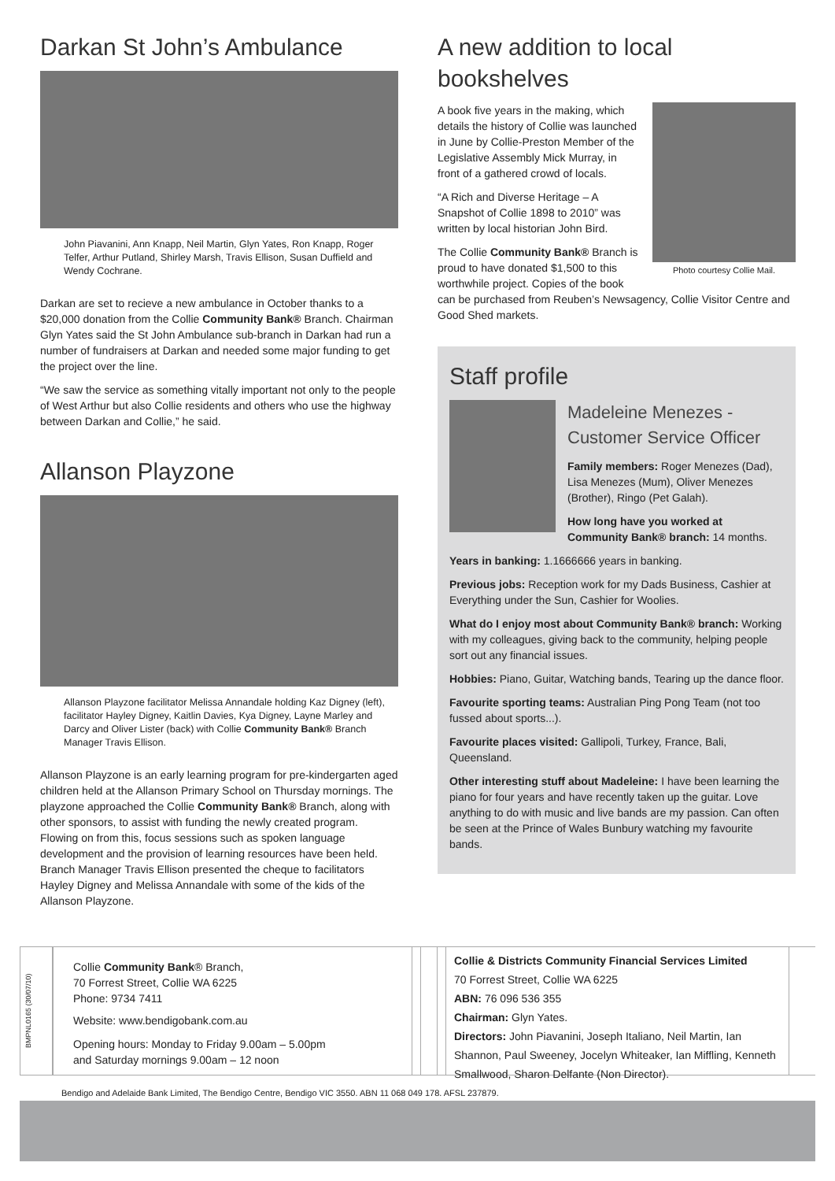Darkan St John’s Ambulance
John Piavanini, Ann Knapp, Neil Martin, Glyn Yates, Ron Knapp, Roger Telfer, Arthur Putland, Shirley Marsh, Travis Ellison, Susan Duffield and Wendy Cochrane.
Darkan are set to recieve a new ambulance in October thanks to a $20,000 donation from the Collie Community Bank® Branch. Chairman Glyn Yates said the St John Ambulance sub-branch in Darkan had run a number of fundraisers at Darkan and needed some major funding to get the project over the line.
“We saw the service as something vitally important not only to the people of West Arthur but also Collie residents and others who use the highway between Darkan and Collie,” he said.
Allanson Playzone
Allanson Playzone facilitator Melissa Annandale holding Kaz Digney (left), facilitator Hayley Digney, Kaitlin Davies, Kya Digney, Layne Marley and Darcy and Oliver Lister (back) with Collie Community Bank® Branch Manager Travis Ellison.
Allanson Playzone is an early learning program for pre-kindergarten aged children held at the Allanson Primary School on Thursday mornings. The playzone approached the Collie Community Bank® Branch, along with other sponsors, to assist with funding the newly created program. Flowing on from this, focus sessions such as spoken language development and the provision of learning resources have been held. Branch Manager Travis Ellison presented the cheque to facilitators Hayley Digney and Melissa Annandale with some of the kids of the Allanson Playzone.
A new addition to local bookshelves
Photo courtesy Collie Mail.
A book five years in the making, which details the history of Collie was launched in June by Collie-Preston Member of the Legislative Assembly Mick Murray, in front of a gathered crowd of locals.
“A Rich and Diverse Heritage – A Snapshot of Collie 1898 to 2010” was written by local historian John Bird.
The Collie Community Bank® Branch is proud to have donated $1,500 to this worthwhile project. Copies of the book can be purchased from Reuben’s Newsagency, Collie Visitor Centre and Good Shed markets.
Staff profile
Madeleine Menezes - Customer Service Officer
Family members: Roger Menezes (Dad), Lisa Menezes (Mum), Oliver Menezes (Brother), Ringo (Pet Galah).
How long have you worked at Community Bank® branch: 14 months.
Years in banking: 1.1666666 years in banking.
Previous jobs: Reception work for my Dads Business, Cashier at Everything under the Sun, Cashier for Woolies.
What do I enjoy most about Community Bank® branch: Working with my colleagues, giving back to the community, helping people sort out any financial issues.
Hobbies: Piano, Guitar, Watching bands, Tearing up the dance floor.
Favourite sporting teams: Australian Ping Pong Team (not too fussed about sports...).
Favourite places visited: Gallipoli, Turkey, France, Bali, Queensland.
Other interesting stuff about Madeleine: I have been learning the piano for four years and have recently taken up the guitar. Love anything to do with music and live bands are my passion. Can often be seen at the Prince of Wales Bunbury watching my favourite bands.
BMPNL0165 (30/07/10)
Collie Community Bank® Branch,
70 Forrest Street, Collie WA 6225
Phone: 9734 7411
Website: www.bendigobank.com.au
Opening hours: Monday to Friday 9.00am – 5.00pm
and Saturday mornings 9.00am – 12 noon
Collie & Districts Community Financial Services Limited
70 Forrest Street, Collie WA 6225
ABN: 76 096 536 355
Chairman: Glyn Yates.
Directors: John Piavanini, Joseph Italiano, Neil Martin, Ian Shannon, Paul Sweeney, Jocelyn Whiteaker, Ian Miffling, Kenneth Smallwood, Sharon Delfante (Non Director).
Bendigo and Adelaide Bank Limited, The Bendigo Centre, Bendigo VIC 3550. ABN 11 068 049 178. AFSL 237879.